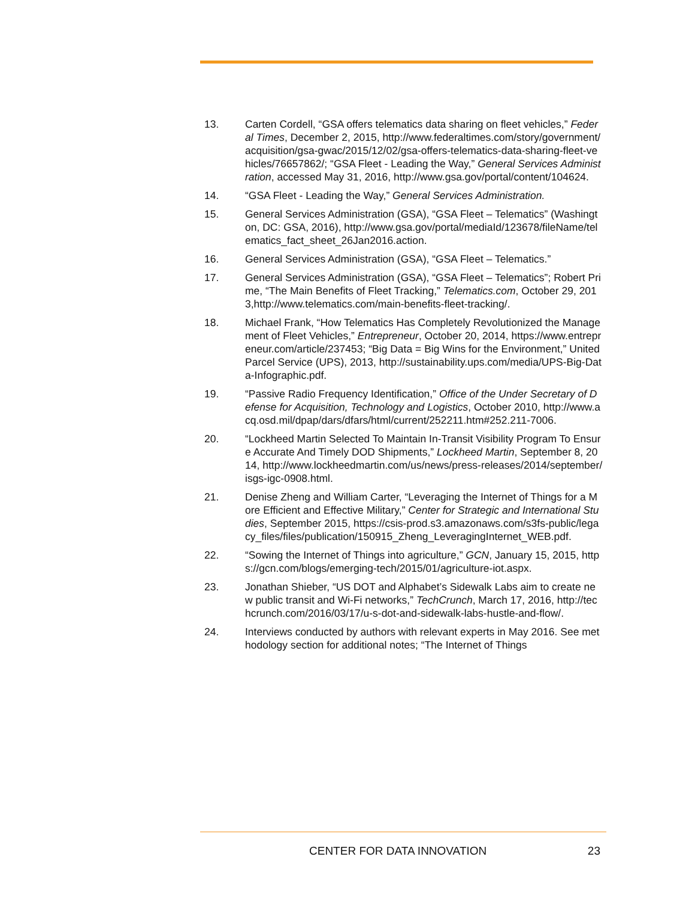13. Carten Cordell, “GSA offers telematics data sharing on fleet vehicles,” Federal Times, December 2, 2015, http://www.federaltimes.com/story/government/acquisition/gsa-gwac/2015/12/02/gsa-offers-telematics-data-sharing-fleet-vehicles/76657862/; “GSA Fleet - Leading the Way,” General Services Administration, accessed May 31, 2016, http://www.gsa.gov/portal/content/104624.
14. “GSA Fleet - Leading the Way,” General Services Administration.
15. General Services Administration (GSA), “GSA Fleet – Telematics” (Washington, DC: GSA, 2016), http://www.gsa.gov/portal/mediaId/123678/fileName/telematics_fact_sheet_26Jan2016.action.
16. General Services Administration (GSA), “GSA Fleet – Telematics.”
17. General Services Administration (GSA), “GSA Fleet – Telematics”; Robert Prime, “The Main Benefits of Fleet Tracking,” Telematics.com, October 29, 2013,http://www.telematics.com/main-benefits-fleet-tracking/.
18. Michael Frank, “How Telematics Has Completely Revolutionized the Management of Fleet Vehicles,” Entrepreneur, October 20, 2014, https://www.entrepreneur.com/article/237453; “Big Data = Big Wins for the Environment,” United Parcel Service (UPS), 2013, http://sustainability.ups.com/media/UPS-Big-Data-Infographic.pdf.
19. “Passive Radio Frequency Identification,” Office of the Under Secretary of Defense for Acquisition, Technology and Logistics, October 2010, http://www.acq.osd.mil/dpap/dars/dfars/html/current/252211.htm#252.211-7006.
20. “Lockheed Martin Selected To Maintain In-Transit Visibility Program To Ensure Accurate And Timely DOD Shipments,” Lockheed Martin, September 8, 2014, http://www.lockheedmartin.com/us/news/press-releases/2014/september/isgs-igc-0908.html.
21. Denise Zheng and William Carter, “Leveraging the Internet of Things for a More Efficient and Effective Military,” Center for Strategic and International Studies, September 2015, https://csis-prod.s3.amazonaws.com/s3fs-public/legacy_files/files/publication/150915_Zheng_LeveragingInternet_WEB.pdf.
22. “Sowing the Internet of Things into agriculture,” GCN, January 15, 2015, https://gcn.com/blogs/emerging-tech/2015/01/agriculture-iot.aspx.
23. Jonathan Shieber, “US DOT and Alphabet’s Sidewalk Labs aim to create new public transit and Wi-Fi networks,” TechCrunch, March 17, 2016, http://techcrunch.com/2016/03/17/u-s-dot-and-sidewalk-labs-hustle-and-flow/.
24. Interviews conducted by authors with relevant experts in May 2016. See methodology section for additional notes; “The Internet of Things
CENTER FOR DATA INNOVATION 23